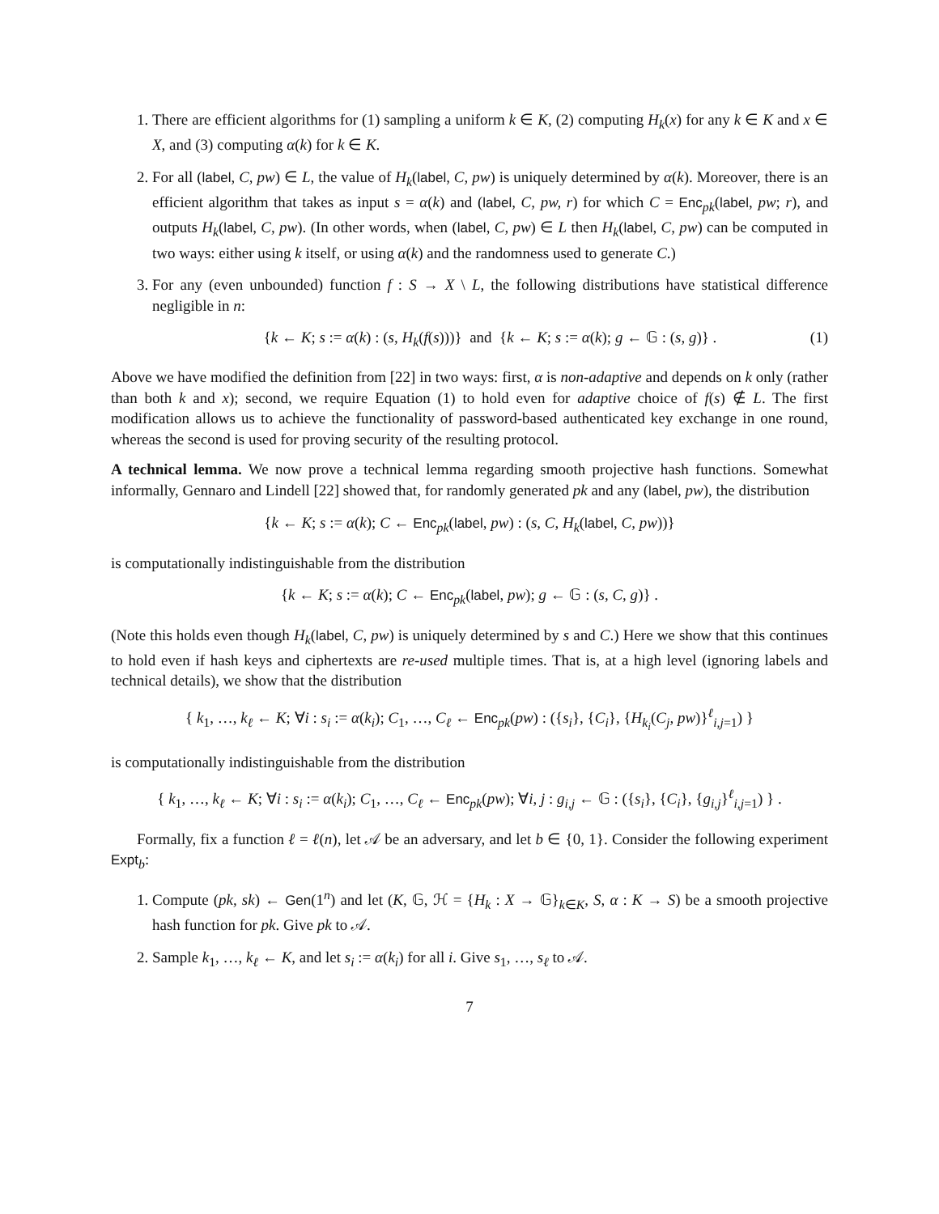1. There are efficient algorithms for (1) sampling a uniform k ∈ K, (2) computing H<sub>k</sub>(x) for any k ∈ K and x ∈ X, and (3) computing α(k) for k ∈ K.
2. For all (label, C, pw) ∈ L, the value of H<sub>k</sub>(label, C, pw) is uniquely determined by α(k). Moreover, there is an efficient algorithm that takes as input s = α(k) and (label, C, pw, r) for which C = Enc<sub>pk</sub>(label, pw; r), and outputs H<sub>k</sub>(label, C, pw). (In other words, when (label, C, pw) ∈ L then H<sub>k</sub>(label, C, pw) can be computed in two ways: either using k itself, or using α(k) and the randomness used to generate C.)
3. For any (even unbounded) function f : S → X \ L, the following distributions have statistical difference negligible in n:
{k ← K; s := α(k) : (s, H<sub>k</sub>(f(s)))} and {k ← K; s := α(k); g ← 𝔾 : (s, g)} . (1)
Above we have modified the definition from [22] in two ways: first, α is non-adaptive and depends on k only (rather than both k and x); second, we require Equation (1) to hold even for adaptive choice of f(s) ∉ L. The first modification allows us to achieve the functionality of password-based authenticated key exchange in one round, whereas the second is used for proving security of the resulting protocol.
A technical lemma. We now prove a technical lemma regarding smooth projective hash functions. Somewhat informally, Gennaro and Lindell [22] showed that, for randomly generated pk and any (label, pw), the distribution
{k ← K; s := α(k); C ← Enc<sub>pk</sub>(label, pw) : (s, C, H<sub>k</sub>(label, C, pw))}
is computationally indistinguishable from the distribution
{k ← K; s := α(k); C ← Enc<sub>pk</sub>(label, pw); g ← 𝔾 : (s, C, g)} .
(Note this holds even though H<sub>k</sub>(label, C, pw) is uniquely determined by s and C.) Here we show that this continues to hold even if hash keys and ciphertexts are re-used multiple times. That is, at a high level (ignoring labels and technical details), we show that the distribution
{ k<sub>1</sub>, …, k<sub>ℓ</sub> ← K; ∀i : s<sub>i</sub> := α(k<sub>i</sub>); C<sub>1</sub>, …, C<sub>ℓ</sub> ← Enc<sub>pk</sub>(pw) : ({s<sub>i</sub>}, {C<sub>i</sub>}, {H<sub>k<sub>i</sub></sub>(C<sub>j</sub>, pw)}<sup>ℓ</sup><sub>i,j=1</sub>) }
is computationally indistinguishable from the distribution
{ k<sub>1</sub>, …, k<sub>ℓ</sub> ← K; ∀i : s<sub>i</sub> := α(k<sub>i</sub>); C<sub>1</sub>, …, C<sub>ℓ</sub> ← Enc<sub>pk</sub>(pw); ∀i, j : g<sub>i,j</sub> ← 𝔾 : ({s<sub>i</sub>}, {C<sub>i</sub>}, {g<sub>i,j</sub>}<sup>ℓ</sup><sub>i,j=1</sub>) } .
Formally, fix a function ℓ = ℓ(n), let 𝒜 be an adversary, and let b ∈ {0, 1}. Consider the following experiment Expt<sub>b</sub>:
1. Compute (pk, sk) ← Gen(1<sup>n</sup>) and let (K, 𝔾, ℋ = {H<sub>k</sub> : X → 𝔾}<sub>k∈K</sub>, S, α : K → S) be a smooth projective hash function for pk. Give pk to 𝒜.
2. Sample k<sub>1</sub>, …, k<sub>ℓ</sub> ← K, and let s<sub>i</sub> := α(k<sub>i</sub>) for all i. Give s<sub>1</sub>, …, s<sub>ℓ</sub> to 𝒜.
7